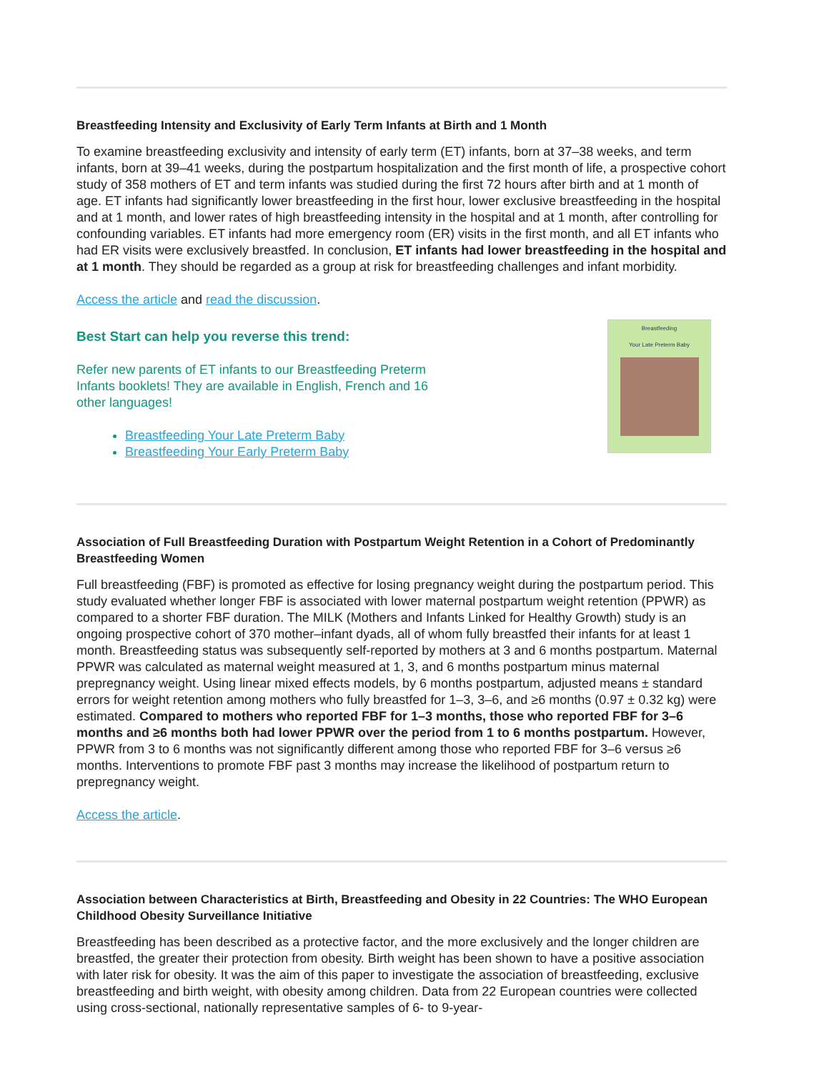Breastfeeding Intensity and Exclusivity of Early Term Infants at Birth and 1 Month
To examine breastfeeding exclusivity and intensity of early term (ET) infants, born at 37–38 weeks, and term infants, born at 39–41 weeks, during the postpartum hospitalization and the first month of life, a prospective cohort study of 358 mothers of ET and term infants was studied during the first 72 hours after birth and at 1 month of age. ET infants had significantly lower breastfeeding in the first hour, lower exclusive breastfeeding in the hospital and at 1 month, and lower rates of high breastfeeding intensity in the hospital and at 1 month, after controlling for confounding variables. ET infants had more emergency room (ER) visits in the first month, and all ET infants who had ER visits were exclusively breastfed. In conclusion, ET infants had lower breastfeeding in the hospital and at 1 month. They should be regarded as a group at risk for breastfeeding challenges and infant morbidity.
Access the article and read the discussion.
Best Start can help you reverse this trend:
Refer new parents of ET infants to our Breastfeeding Preterm Infants booklets! They are available in English, French and 16 other languages!
Breastfeeding Your Late Preterm Baby
Breastfeeding Your Early Preterm Baby
Breastfeeding
Your Late Preterm Baby
Association of Full Breastfeeding Duration with Postpartum Weight Retention in a Cohort of Predominantly Breastfeeding Women
Full breastfeeding (FBF) is promoted as effective for losing pregnancy weight during the postpartum period. This study evaluated whether longer FBF is associated with lower maternal postpartum weight retention (PPWR) as compared to a shorter FBF duration. The MILK (Mothers and Infants Linked for Healthy Growth) study is an ongoing prospective cohort of 370 mother–infant dyads, all of whom fully breastfed their infants for at least 1 month. Breastfeeding status was subsequently self-reported by mothers at 3 and 6 months postpartum. Maternal PPWR was calculated as maternal weight measured at 1, 3, and 6 months postpartum minus maternal prepregnancy weight. Using linear mixed effects models, by 6 months postpartum, adjusted means ± standard errors for weight retention among mothers who fully breastfed for 1–3, 3–6, and ≥6 months (0.97 ± 0.32 kg) were estimated. Compared to mothers who reported FBF for 1–3 months, those who reported FBF for 3–6 months and ≥6 months both had lower PPWR over the period from 1 to 6 months postpartum. However, PPWR from 3 to 6 months was not significantly different among those who reported FBF for 3–6 versus ≥6 months. Interventions to promote FBF past 3 months may increase the likelihood of postpartum return to prepregnancy weight.
Access the article.
Association between Characteristics at Birth, Breastfeeding and Obesity in 22 Countries: The WHO European Childhood Obesity Surveillance Initiative
Breastfeeding has been described as a protective factor, and the more exclusively and the longer children are breastfed, the greater their protection from obesity. Birth weight has been shown to have a positive association with later risk for obesity. It was the aim of this paper to investigate the association of breastfeeding, exclusive breastfeeding and birth weight, with obesity among children. Data from 22 European countries were collected using cross-sectional, nationally representative samples of 6- to 9-year-